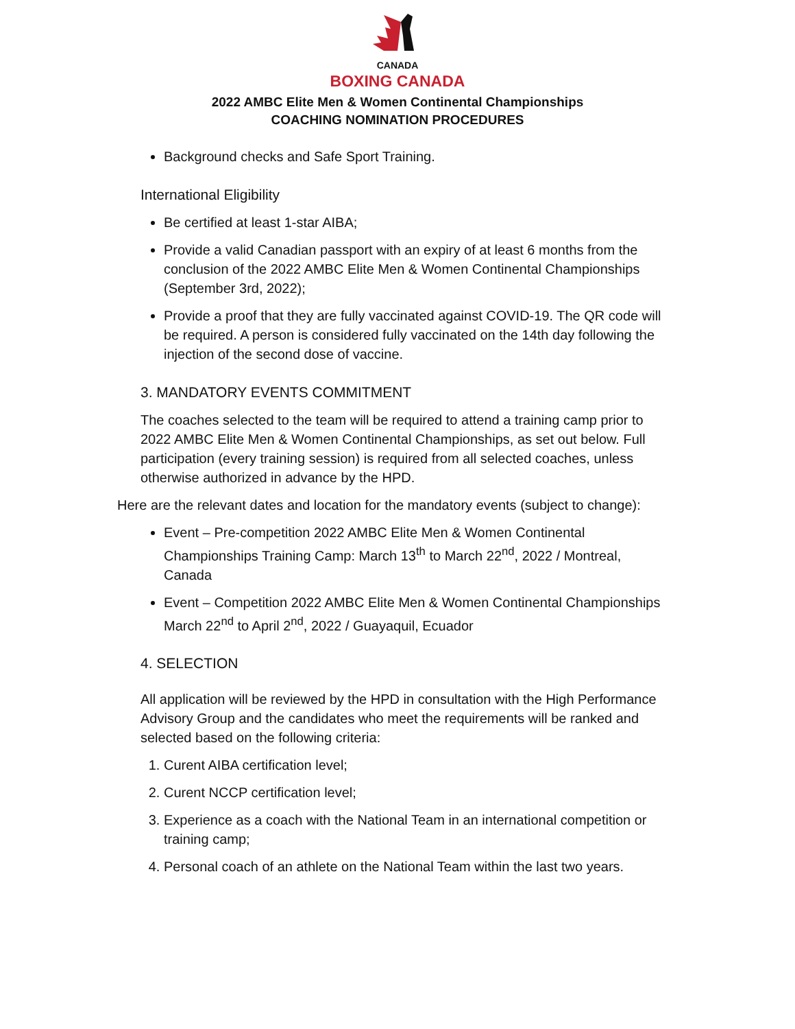CANADA
BOXING CANADA
2022 AMBC Elite Men & Women Continental Championships
COACHING NOMINATION PROCEDURES
Background checks and Safe Sport Training.
International Eligibility
Be certified at least 1-star AIBA;
Provide a valid Canadian passport with an expiry of at least 6 months from the conclusion of the 2022 AMBC Elite Men & Women Continental Championships (September 3rd, 2022);
Provide a proof that they are fully vaccinated against COVID-19. The QR code will be required. A person is considered fully vaccinated on the 14th day following the injection of the second dose of vaccine.
3. MANDATORY EVENTS COMMITMENT
The coaches selected to the team will be required to attend a training camp prior to 2022 AMBC Elite Men & Women Continental Championships, as set out below. Full participation (every training session) is required from all selected coaches, unless otherwise authorized in advance by the HPD.
Here are the relevant dates and location for the mandatory events (subject to change):
Event – Pre-competition 2022 AMBC Elite Men & Women Continental Championships Training Camp: March 13<sup>th</sup> to March 22<sup>nd</sup>, 2022 / Montreal, Canada
Event – Competition 2022 AMBC Elite Men & Women Continental Championships
March 22<sup>nd</sup> to April 2<sup>nd</sup>, 2022 / Guayaquil, Ecuador
4. SELECTION
All application will be reviewed by the HPD in consultation with the High Performance Advisory Group and the candidates who meet the requirements will be ranked and selected based on the following criteria:
1. Curent AIBA certification level;
2. Curent NCCP certification level;
3. Experience as a coach with the National Team in an international competition or training camp;
4. Personal coach of an athlete on the National Team within the last two years.